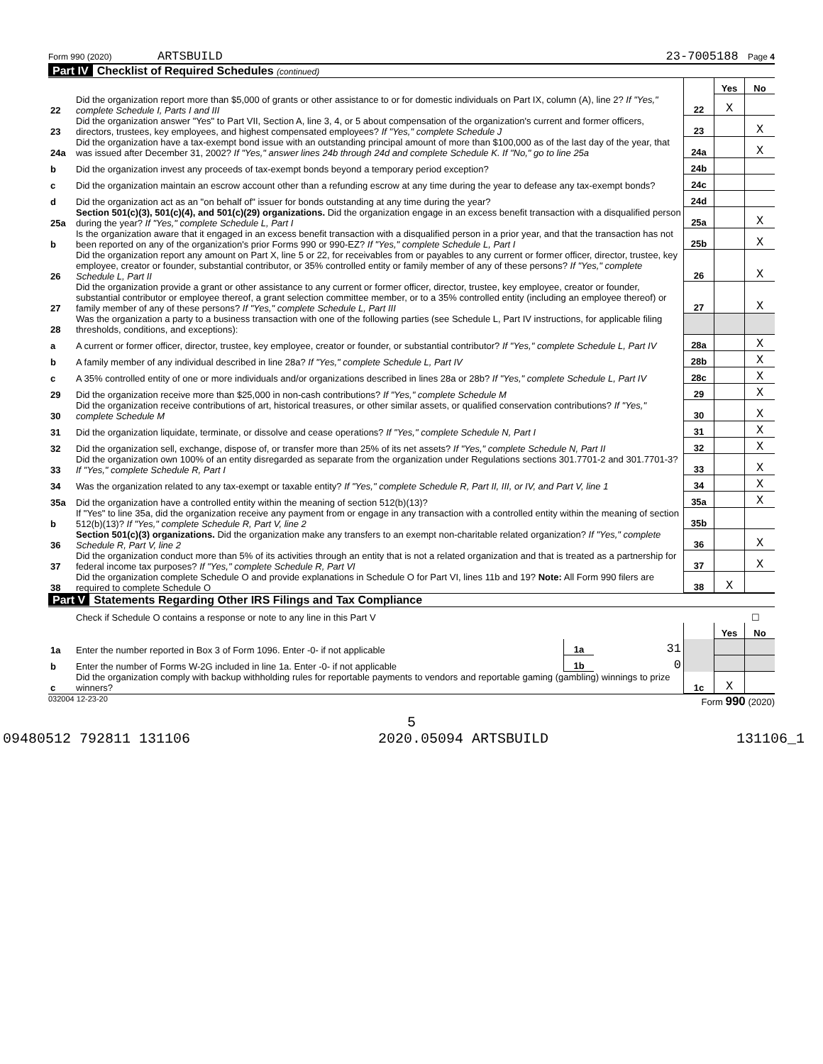Form 990 (2020) ARTSBUILD 23-7005188 Page 4
Part IV Checklist of Required Schedules (continued)
| | | | Yes | No |
| 22 | Did the organization report more than $5,000 of grants or other assistance to or for domestic individuals on Part IX, column (A), line 2? If "Yes," complete Schedule I, Parts I and III | 22 | X | |
| 23 | Did the organization answer "Yes" to Part VII, Section A, line 3, 4, or 5 about compensation of the organization's current and former officers, directors, trustees, key employees, and highest compensated employees? If "Yes," complete Schedule J | 23 | | X |
| 24a | Did the organization have a tax-exempt bond issue with an outstanding principal amount of more than $100,000 as of the last day of the year, that was issued after December 31, 2002? If "Yes," answer lines 24b through 24d and complete Schedule K. If "No," go to line 25a | 24a | | X |
| b | Did the organization invest any proceeds of tax-exempt bonds beyond a temporary period exception? | 24b | | |
| c | Did the organization maintain an escrow account other than a refunding escrow at any time during the year to defease any tax-exempt bonds? | 24c | | |
| d | Did the organization act as an "on behalf of" issuer for bonds outstanding at any time during the year? | 24d | | |
| 25a | Section 501(c)(3), 501(c)(4), and 501(c)(29) organizations. Did the organization engage in an excess benefit transaction with a disqualified person during the year? If "Yes," complete Schedule L, Part I | 25a | | X |
| b | Is the organization aware that it engaged in an excess benefit transaction with a disqualified person in a prior year, and that the transaction has not been reported on any of the organization's prior Forms 990 or 990-EZ? If "Yes," complete Schedule L, Part I | 25b | | X |
| 26 | Did the organization report any amount on Part X, line 5 or 22, for receivables from or payables to any current or former officer, director, trustee, key employee, creator or founder, substantial contributor, or 35% controlled entity or family member of any of these persons? If "Yes," complete Schedule L, Part II | 26 | | X |
| 27 | Did the organization provide a grant or other assistance to any current or former officer, director, trustee, key employee, creator or founder, substantial contributor or employee thereof, a grant selection committee member, or to a 35% controlled entity (including an employee thereof) or family member of any of these persons? If "Yes," complete Schedule L, Part III | 27 | | X |
| 28 | Was the organization a party to a business transaction with one of the following parties (see Schedule L, Part IV instructions, for applicable filing thresholds, conditions, and exceptions): | | | |
| a | A current or former officer, director, trustee, key employee, creator or founder, or substantial contributor? If "Yes," complete Schedule L, Part IV | 28a | | X |
| b | A family member of any individual described in line 28a? If "Yes," complete Schedule L, Part IV | 28b | | X |
| c | A 35% controlled entity of one or more individuals and/or organizations described in lines 28a or 28b? If "Yes," complete Schedule L, Part IV | 28c | | X |
| 29 | Did the organization receive more than $25,000 in non-cash contributions? If "Yes," complete Schedule M | 29 | | X |
| 30 | Did the organization receive contributions of art, historical treasures, or other similar assets, or qualified conservation contributions? If "Yes," complete Schedule M | 30 | | X |
| 31 | Did the organization liquidate, terminate, or dissolve and cease operations? If "Yes," complete Schedule N, Part I | 31 | | X |
| 32 | Did the organization sell, exchange, dispose of, or transfer more than 25% of its net assets? If "Yes," complete Schedule N, Part II | 32 | | X |
| 33 | Did the organization own 100% of an entity disregarded as separate from the organization under Regulations sections 301.7701-2 and 301.7701-3? If "Yes," complete Schedule R, Part I | 33 | | X |
| 34 | Was the organization related to any tax-exempt or taxable entity? If "Yes," complete Schedule R, Part II, III, or IV, and Part V, line 1 | 34 | | X |
| 35a | Did the organization have a controlled entity within the meaning of section 512(b)(13)? | 35a | | X |
| b | If "Yes" to line 35a, did the organization receive any payment from or engage in any transaction with a controlled entity within the meaning of section 512(b)(13)? If "Yes," complete Schedule R, Part V, line 2 | 35b | | |
| 36 | Section 501(c)(3) organizations. Did the organization make any transfers to an exempt non-charitable related organization? If "Yes," complete Schedule R, Part V, line 2 | 36 | | X |
| 37 | Did the organization conduct more than 5% of its activities through an entity that is not a related organization and that is treated as a partnership for federal income tax purposes? If "Yes," complete Schedule R, Part VI | 37 | | X |
| 38 | Did the organization complete Schedule O and provide explanations in Schedule O for Part VI, lines 11b and 19? Note: All Form 990 filers are required to complete Schedule O | 38 | X | |
Part V Statements Regarding Other IRS Filings and Tax Compliance
| | Check if Schedule O contains a response or note to any line in this Part V | ☐ |
| | | | | | Yes | No |
| 1a | Enter the number reported in Box 3 of Form 1096. Enter -0- if not applicable | 1a | 31 | | | |
| b | Enter the number of Forms W-2G included in line 1a. Enter -0- if not applicable | 1b | 0 | | | |
| c | Did the organization comply with backup withholding rules for reportable payments to vendors and reportable gaming (gambling) winnings to prize winners? | | | 1c | X | |
032004 12-23-20 Form 990 (2020)
5
09480512 792811 131106 2020.05094 ARTSBUILD 131106_1